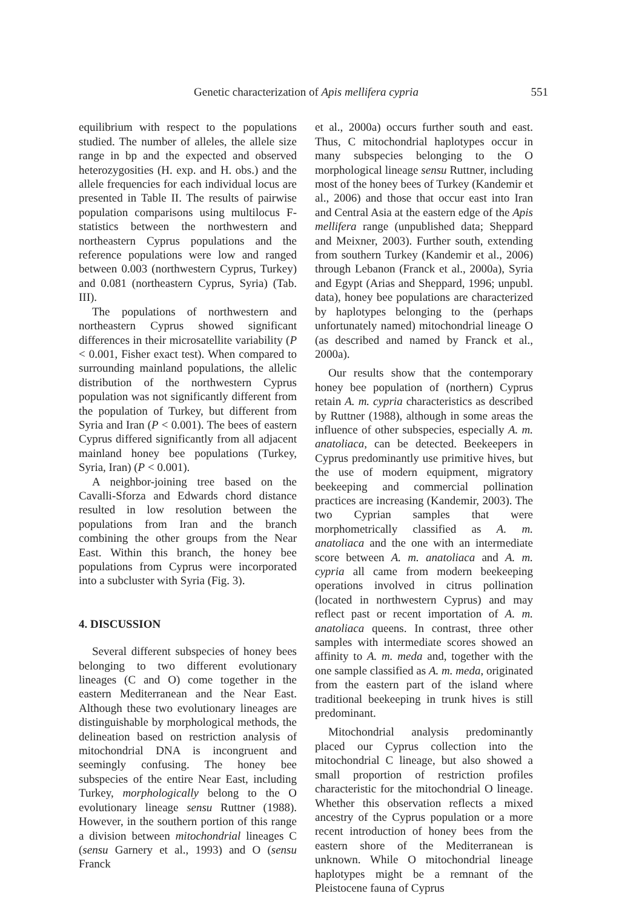Genetic characterization of Apis mellifera cypria 551
equilibrium with respect to the populations studied. The number of alleles, the allele size range in bp and the expected and observed heterozygosities (H. exp. and H. obs.) and the allele frequencies for each individual locus are presented in Table II. The results of pairwise population comparisons using multilocus F-statistics between the northwestern and northeastern Cyprus populations and the reference populations were low and ranged between 0.003 (northwestern Cyprus, Turkey) and 0.081 (northeastern Cyprus, Syria) (Tab. III).
The populations of northwestern and northeastern Cyprus showed significant differences in their microsatellite variability (P < 0.001, Fisher exact test). When compared to surrounding mainland populations, the allelic distribution of the northwestern Cyprus population was not significantly different from the population of Turkey, but different from Syria and Iran (P < 0.001). The bees of eastern Cyprus differed significantly from all adjacent mainland honey bee populations (Turkey, Syria, Iran) (P < 0.001).
A neighbor-joining tree based on the Cavalli-Sforza and Edwards chord distance resulted in low resolution between the populations from Iran and the branch combining the other groups from the Near East. Within this branch, the honey bee populations from Cyprus were incorporated into a subcluster with Syria (Fig. 3).
4. DISCUSSION
Several different subspecies of honey bees belonging to two different evolutionary lineages (C and O) come together in the eastern Mediterranean and the Near East. Although these two evolutionary lineages are distinguishable by morphological methods, the delineation based on restriction analysis of mitochondrial DNA is incongruent and seemingly confusing. The honey bee subspecies of the entire Near East, including Turkey, morphologically belong to the O evolutionary lineage sensu Ruttner (1988). However, in the southern portion of this range a division between mitochondrial lineages C (sensu Garnery et al., 1993) and O (sensu Franck
et al., 2000a) occurs further south and east. Thus, C mitochondrial haplotypes occur in many subspecies belonging to the O morphological lineage sensu Ruttner, including most of the honey bees of Turkey (Kandemir et al., 2006) and those that occur east into Iran and Central Asia at the eastern edge of the Apis mellifera range (unpublished data; Sheppard and Meixner, 2003). Further south, extending from southern Turkey (Kandemir et al., 2006) through Lebanon (Franck et al., 2000a), Syria and Egypt (Arias and Sheppard, 1996; unpubl. data), honey bee populations are characterized by haplotypes belonging to the (perhaps unfortunately named) mitochondrial lineage O (as described and named by Franck et al., 2000a).
Our results show that the contemporary honey bee population of (northern) Cyprus retain A. m. cypria characteristics as described by Ruttner (1988), although in some areas the influence of other subspecies, especially A. m. anatoliaca, can be detected. Beekeepers in Cyprus predominantly use primitive hives, but the use of modern equipment, migratory beekeeping and commercial pollination practices are increasing (Kandemir, 2003). The two Cyprian samples that were morphometrically classified as A. m. anatoliaca and the one with an intermediate score between A. m. anatoliaca and A. m. cypria all came from modern beekeeping operations involved in citrus pollination (located in northwestern Cyprus) and may reflect past or recent importation of A. m. anatoliaca queens. In contrast, three other samples with intermediate scores showed an affinity to A. m. meda and, together with the one sample classified as A. m. meda, originated from the eastern part of the island where traditional beekeeping in trunk hives is still predominant.
Mitochondrial analysis predominantly placed our Cyprus collection into the mitochondrial C lineage, but also showed a small proportion of restriction profiles characteristic for the mitochondrial O lineage. Whether this observation reflects a mixed ancestry of the Cyprus population or a more recent introduction of honey bees from the eastern shore of the Mediterranean is unknown. While O mitochondrial lineage haplotypes might be a remnant of the Pleistocene fauna of Cyprus